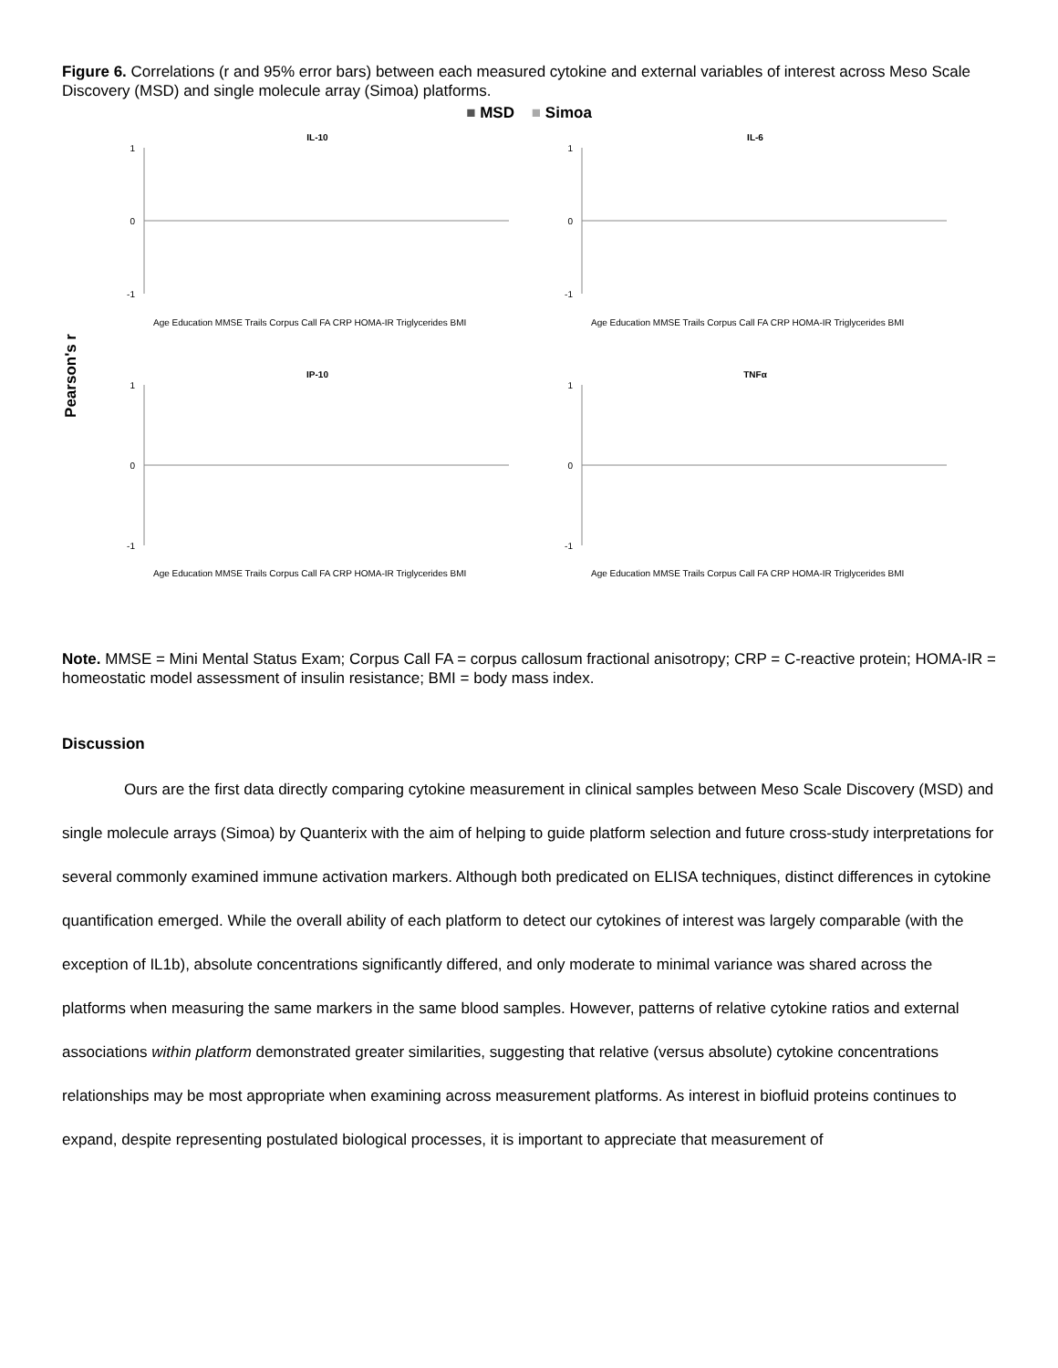Figure 6. Correlations (r and 95% error bars) between each measured cytokine and external variables of interest across Meso Scale Discovery (MSD) and single molecule array (Simoa) platforms.
■ MSD ■ Simoa
Pearson's r
IL-10
1
0
-1
Age Education MMSE Trails Corpus Call FA CRP HOMA-IR Triglycerides BMI
IL-6
1
0
-1
Age Education MMSE Trails Corpus Call FA CRP HOMA-IR Triglycerides BMI
IP-10
1
0
-1
Age Education MMSE Trails Corpus Call FA CRP HOMA-IR Triglycerides BMI
TNFα
1
0
-1
Age Education MMSE Trails Corpus Call FA CRP HOMA-IR Triglycerides BMI
Note. MMSE = Mini Mental Status Exam; Corpus Call FA = corpus callosum fractional anisotropy; CRP = C-reactive protein; HOMA-IR = homeostatic model assessment of insulin resistance; BMI = body mass index.
Discussion
Ours are the first data directly comparing cytokine measurement in clinical samples between Meso Scale Discovery (MSD) and single molecule arrays (Simoa) by Quanterix with the aim of helping to guide platform selection and future cross-study interpretations for several commonly examined immune activation markers. Although both predicated on ELISA techniques, distinct differences in cytokine quantification emerged. While the overall ability of each platform to detect our cytokines of interest was largely comparable (with the exception of IL1b), absolute concentrations significantly differed, and only moderate to minimal variance was shared across the platforms when measuring the same markers in the same blood samples. However, patterns of relative cytokine ratios and external associations within platform demonstrated greater similarities, suggesting that relative (versus absolute) cytokine concentrations relationships may be most appropriate when examining across measurement platforms. As interest in biofluid proteins continues to expand, despite representing postulated biological processes, it is important to appreciate that measurement of